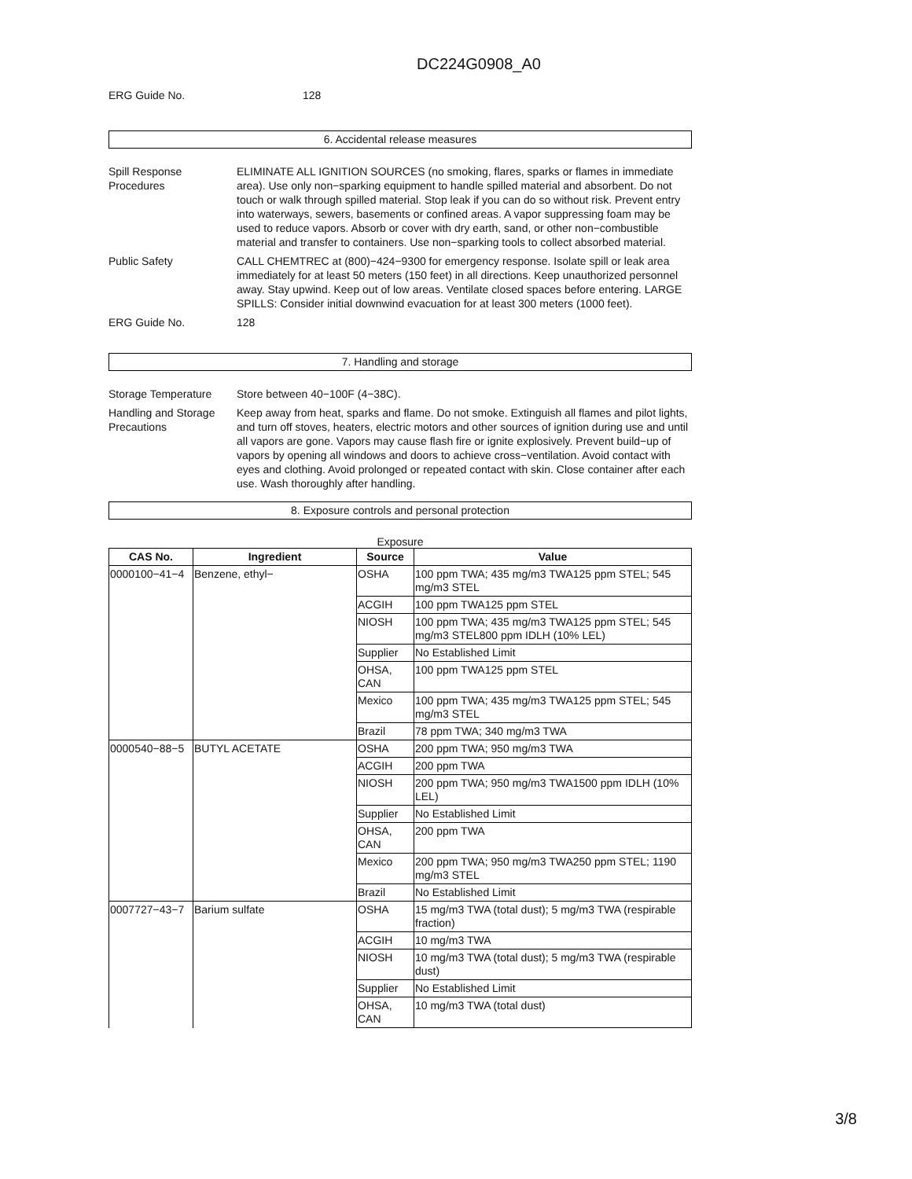DC224G0908_A0
ERG Guide No. 128
6. Accidental release measures
Spill Response Procedures
ELIMINATE ALL IGNITION SOURCES (no smoking, flares, sparks or flames in immediate area). Use only non−sparking equipment to handle spilled material and absorbent. Do not touch or walk through spilled material. Stop leak if you can do so without risk. Prevent entry into waterways, sewers, basements or confined areas. A vapor suppressing foam may be used to reduce vapors. Absorb or cover with dry earth, sand, or other non−combustible material and transfer to containers. Use non−sparking tools to collect absorbed material.
Public Safety CALL CHEMTREC at (800)−424−9300 for emergency response. Isolate spill or leak area immediately for at least 50 meters (150 feet) in all directions. Keep unauthorized personnel away. Stay upwind. Keep out of low areas. Ventilate closed spaces before entering. LARGE SPILLS: Consider initial downwind evacuation for at least 300 meters (1000 feet).
ERG Guide No. 128
7. Handling and storage
Storage Temperature Store between 40−100F (4−38C).
Handling and Storage Precautions
Keep away from heat, sparks and flame. Do not smoke. Extinguish all flames and pilot lights, and turn off stoves, heaters, electric motors and other sources of ignition during use and until all vapors are gone. Vapors may cause flash fire or ignite explosively. Prevent build−up of vapors by opening all windows and doors to achieve cross−ventilation. Avoid contact with eyes and clothing. Avoid prolonged or repeated contact with skin. Close container after each use. Wash thoroughly after handling.
8. Exposure controls and personal protection
Exposure
| CAS No. | Ingredient | Source | Value |
| --- | --- | --- | --- |
| 0000100−41−4 | Benzene, ethyl− | OSHA | 100 ppm TWA; 435 mg/m3 TWA125 ppm STEL; 545 mg/m3 STEL |
| | | ACGIH | 100 ppm TWA125 ppm STEL |
| | | NIOSH | 100 ppm TWA; 435 mg/m3 TWA125 ppm STEL; 545 mg/m3 STEL800 ppm IDLH (10% LEL) |
| | | Supplier | No Established Limit |
| | | OHSA, CAN | 100 ppm TWA125 ppm STEL |
| | | Mexico | 100 ppm TWA; 435 mg/m3 TWA125 ppm STEL; 545 mg/m3 STEL |
| | | Brazil | 78 ppm TWA; 340 mg/m3 TWA |
| 0000540−88−5 | BUTYL ACETATE | OSHA | 200 ppm TWA; 950 mg/m3 TWA |
| | | ACGIH | 200 ppm TWA |
| | | NIOSH | 200 ppm TWA; 950 mg/m3 TWA1500 ppm IDLH (10% LEL) |
| | | Supplier | No Established Limit |
| | | OHSA, CAN | 200 ppm TWA |
| | | Mexico | 200 ppm TWA; 950 mg/m3 TWA250 ppm STEL; 1190 mg/m3 STEL |
| | | Brazil | No Established Limit |
| 0007727−43−7 | Barium sulfate | OSHA | 15 mg/m3 TWA (total dust); 5 mg/m3 TWA (respirable fraction) |
| | | ACGIH | 10 mg/m3 TWA |
| | | NIOSH | 10 mg/m3 TWA (total dust); 5 mg/m3 TWA (respirable dust) |
| | | Supplier | No Established Limit |
| | | OHSA, CAN | 10 mg/m3 TWA (total dust) |
3/8